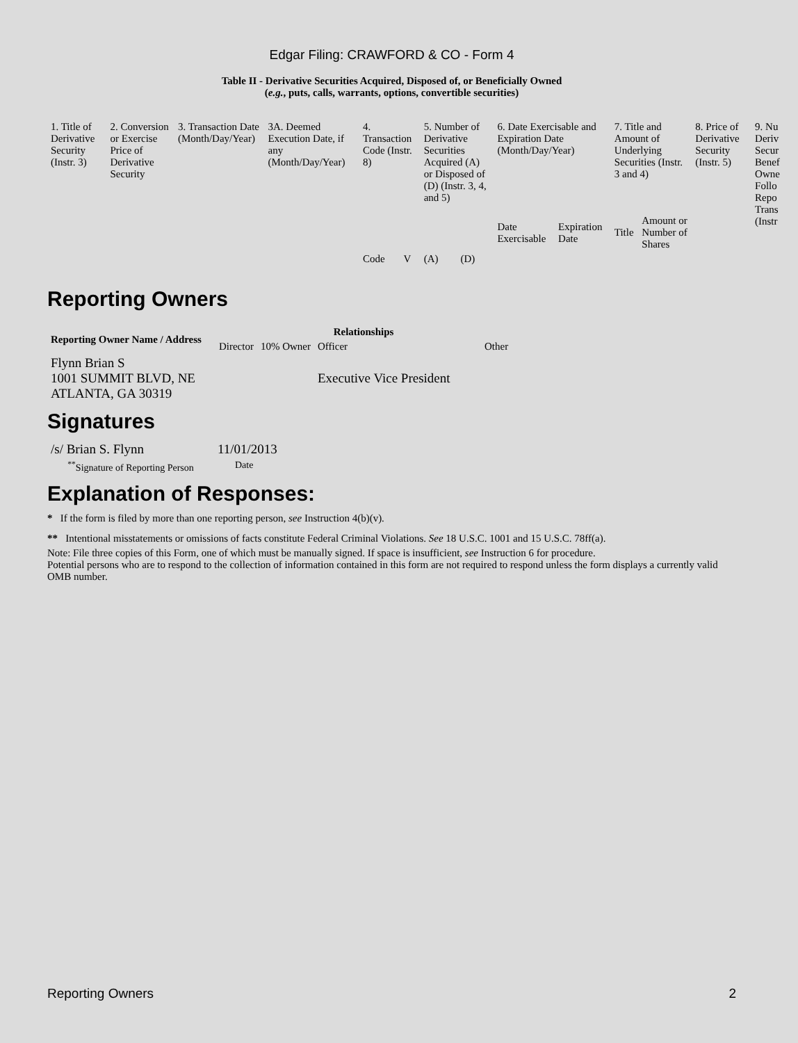Edgar Filing: CRAWFORD & CO - Form 4
Table II - Derivative Securities Acquired, Disposed of, or Beneficially Owned
(e.g., puts, calls, warrants, options, convertible securities)
| 1. Title of Derivative Security (Instr. 3) | 2. Conversion or Exercise Price of Derivative Security | 3. Transaction Date (Month/Day/Year) | 3A. Deemed Execution Date, if any (Month/Day/Year) | 4. Transaction Code (Instr. 8) | | 5. Number of Derivative Securities Acquired (A) or Disposed of (D) (Instr. 3, 4, and 5) | | 6. Date Exercisable and Expiration Date (Month/Day/Year) | | 7. Title and Amount of Underlying Securities (Instr. 3 and 4) | | 8. Price of Derivative Security (Instr. 5) | 9. Nu Deriv Secur Benef Owne Follo Repo Trans (Instr |
| | | | | | | | | Date Exercisable | Expiration Date | Title | Amount or Number of Shares | | |
| | | | | Code | V | (A) | (D) | | | | | | |
Reporting Owners
| Reporting Owner Name / Address | Relationships | | | |
| --- | --- | --- | --- | --- |
| | Director | 10% Owner | Officer | Other |
| Flynn Brian S 1001 SUMMIT BLVD, NE ATLANTA, GA 30319 | | | Executive Vice President | |
Signatures
| /s/ Brian S. Flynn | 11/01/2013 |
| <sup>**</sup> Signature of Reporting Person | Date |
Explanation of Responses:
* If the form is filed by more than one reporting person, see Instruction 4(b)(v).
** Intentional misstatements or omissions of facts constitute Federal Criminal Violations. See 18 U.S.C. 1001 and 15 U.S.C. 78ff(a).
Note: File three copies of this Form, one of which must be manually signed. If space is insufficient, see Instruction 6 for procedure.
Potential persons who are to respond to the collection of information contained in this form are not required to respond unless the form displays a currently valid OMB number.
Reporting Owners 2